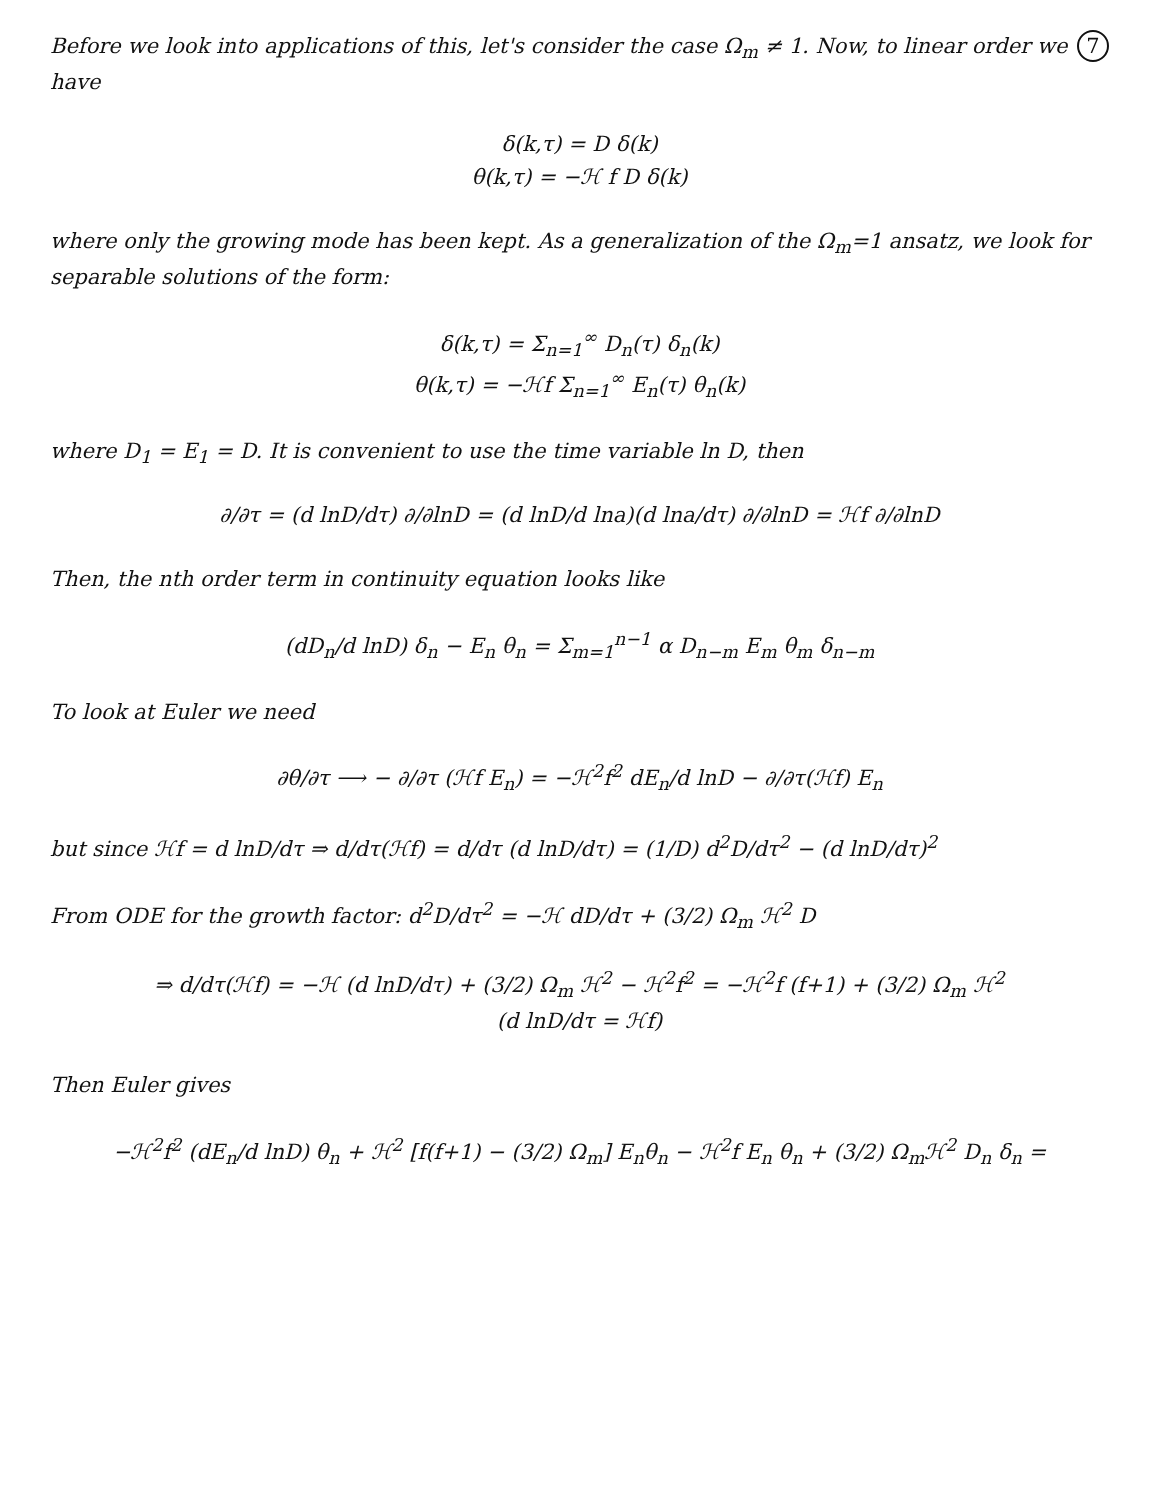7
Before we look into applications of this, let's consider the case Ω<sub>m</sub> ≠ 1. Now, to linear order we have
δ(k,τ) = D δ(k)
θ(k,τ) = −ℋ f D δ(k)
where only the growing mode has been kept. As a generalization of the Ω<sub>m</sub>=1 ansatz, we look for separable solutions of the form:
δ(k,τ) = Σ<sub>n=1</sub><sup>∞</sup> D<sub>n</sub>(τ) δ<sub>n</sub>(k)
θ(k,τ) = −ℋf Σ<sub>n=1</sub><sup>∞</sup> E<sub>n</sub>(τ) θ<sub>n</sub>(k)
where D<sub>1</sub> = E<sub>1</sub> = D. It is convenient to use the time variable ln D, then
∂/∂τ = (d lnD/dτ) ∂/∂lnD = (d lnD/d lna)(d lna/dτ) ∂/∂lnD = ℋf ∂/∂lnD
Then, the nth order term in continuity equation looks like
(dD<sub>n</sub>/d lnD) δ<sub>n</sub> − E<sub>n</sub> θ<sub>n</sub> = Σ<sub>m=1</sub><sup>n−1</sup> α D<sub>n−m</sub> E<sub>m</sub> θ<sub>m</sub> δ<sub>n−m</sub>
To look at Euler we need
∂θ/∂τ ⟶ − ∂/∂τ (ℋf E<sub>n</sub>) = −ℋ<sup>2</sup>f<sup>2</sup> dE<sub>n</sub>/d lnD − ∂/∂τ(ℋf) E<sub>n</sub>
but since ℋf = d lnD/dτ ⇒ d/dτ(ℋf) = d/dτ (d lnD/dτ) = (1/D) d<sup>2</sup>D/dτ<sup>2</sup> − (d lnD/dτ)<sup>2</sup>
From ODE for the growth factor: d<sup>2</sup>D/dτ<sup>2</sup> = −ℋ dD/dτ + (3/2) Ω<sub>m</sub> ℋ<sup>2</sup> D
⇒ d/dτ(ℋf) = −ℋ (d lnD/dτ) + (3/2) Ω<sub>m</sub> ℋ<sup>2</sup> − ℋ<sup>2</sup>f<sup>2</sup> = −ℋ<sup>2</sup>f (f+1) + (3/2) Ω<sub>m</sub> ℋ<sup>2</sup>
(d lnD/dτ = ℋf)
Then Euler gives
−ℋ<sup>2</sup>f<sup>2</sup> (dE<sub>n</sub>/d lnD) θ<sub>n</sub> + ℋ<sup>2</sup> [f(f+1) − (3/2) Ω<sub>m</sub>] E<sub>n</sub>θ<sub>n</sub> − ℋ<sup>2</sup>f E<sub>n</sub> θ<sub>n</sub> + (3/2) Ω<sub>m</sub>ℋ<sup>2</sup> D<sub>n</sub> δ<sub>n</sub> =